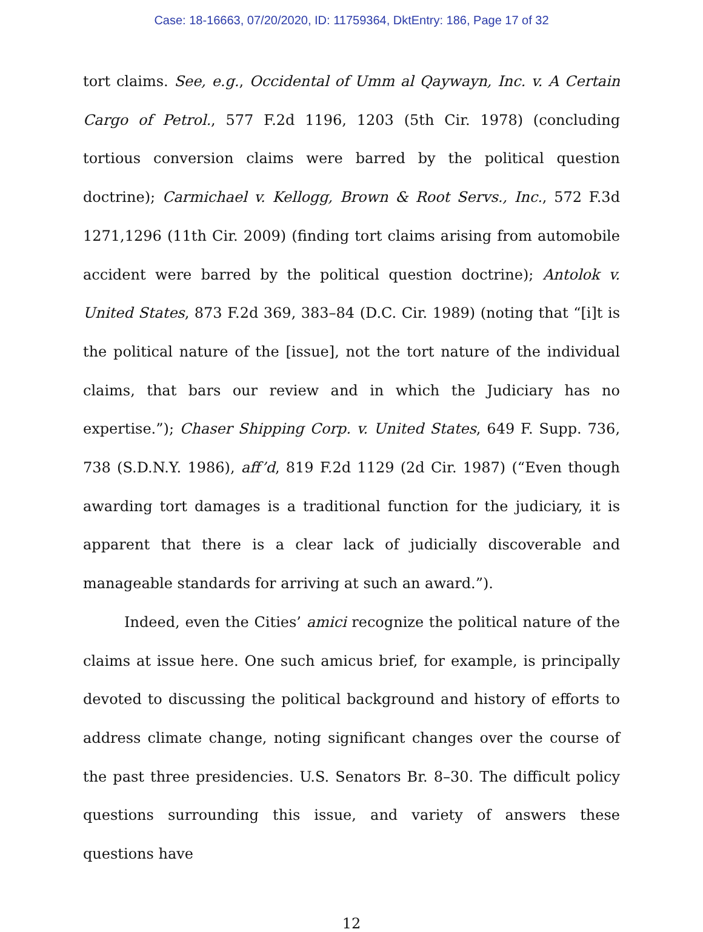Case: 18-16663, 07/20/2020, ID: 11759364, DktEntry: 186, Page 17 of 32
tort claims. See, e.g., Occidental of Umm al Qaywayn, Inc. v. A Certain Cargo of Petrol., 577 F.2d 1196, 1203 (5th Cir. 1978) (concluding tortious conversion claims were barred by the political question doctrine); Carmichael v. Kellogg, Brown & Root Servs., Inc., 572 F.3d 1271,1296 (11th Cir. 2009) (finding tort claims arising from automobile accident were barred by the political question doctrine); Antolok v. United States, 873 F.2d 369, 383–84 (D.C. Cir. 1989) (noting that “[i]t is the political nature of the [issue], not the tort nature of the individual claims, that bars our review and in which the Judiciary has no expertise.”); Chaser Shipping Corp. v. United States, 649 F. Supp. 736, 738 (S.D.N.Y. 1986), aff’d, 819 F.2d 1129 (2d Cir. 1987) (“Even though awarding tort damages is a traditional function for the judiciary, it is apparent that there is a clear lack of judicially discoverable and manageable standards for arriving at such an award.”).
Indeed, even the Cities’ amici recognize the political nature of the claims at issue here. One such amicus brief, for example, is principally devoted to discussing the political background and history of efforts to address climate change, noting significant changes over the course of the past three presidencies. U.S. Senators Br. 8–30. The difficult policy questions surrounding this issue, and variety of answers these questions have
12